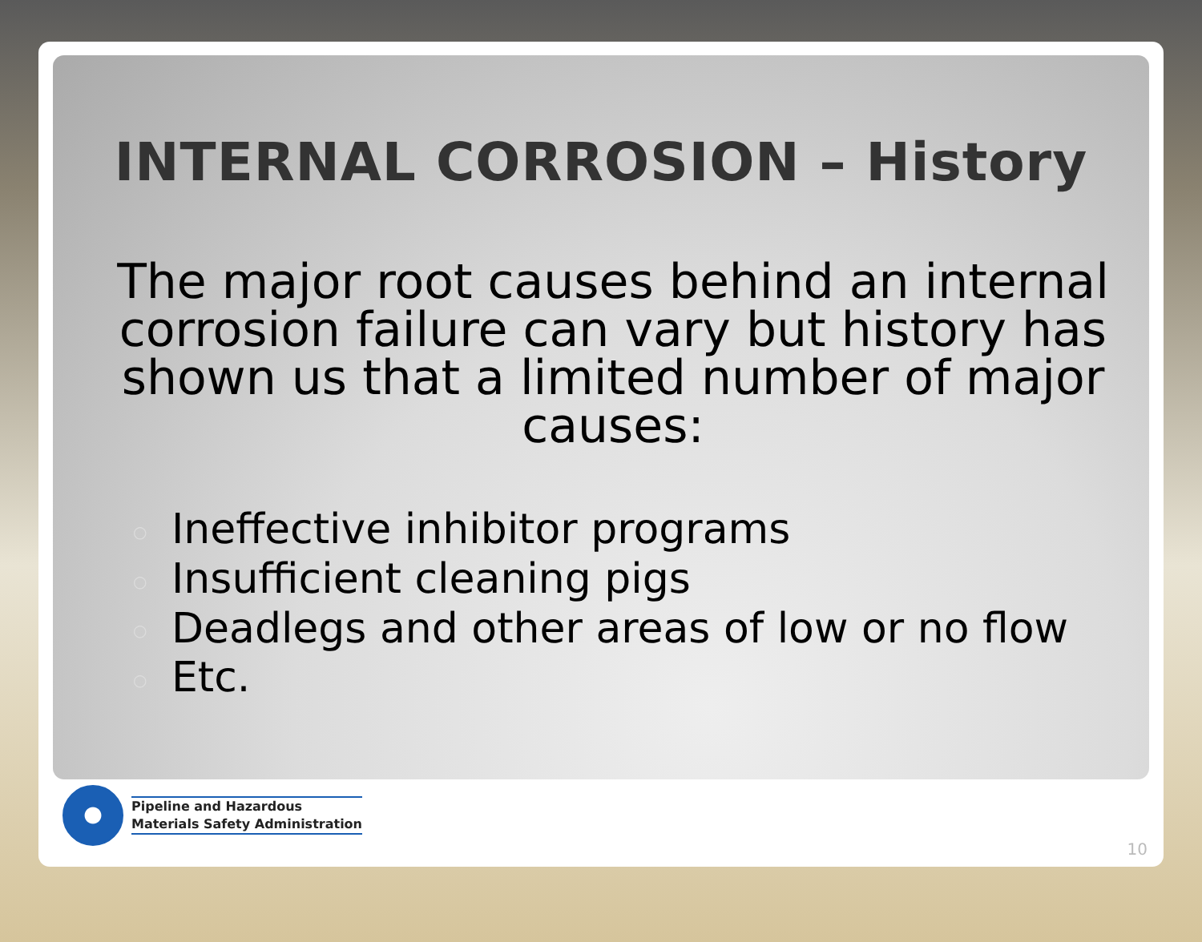INTERNAL CORROSION – History
The major root causes behind an internal corrosion failure can vary but history has shown us that a limited number of major causes:
○ Ineffective inhibitor programs
○ Insufficient cleaning pigs
○ Deadlegs and other areas of low or no flow
○ Etc.
Pipeline and Hazardous
Materials Safety Administration
10